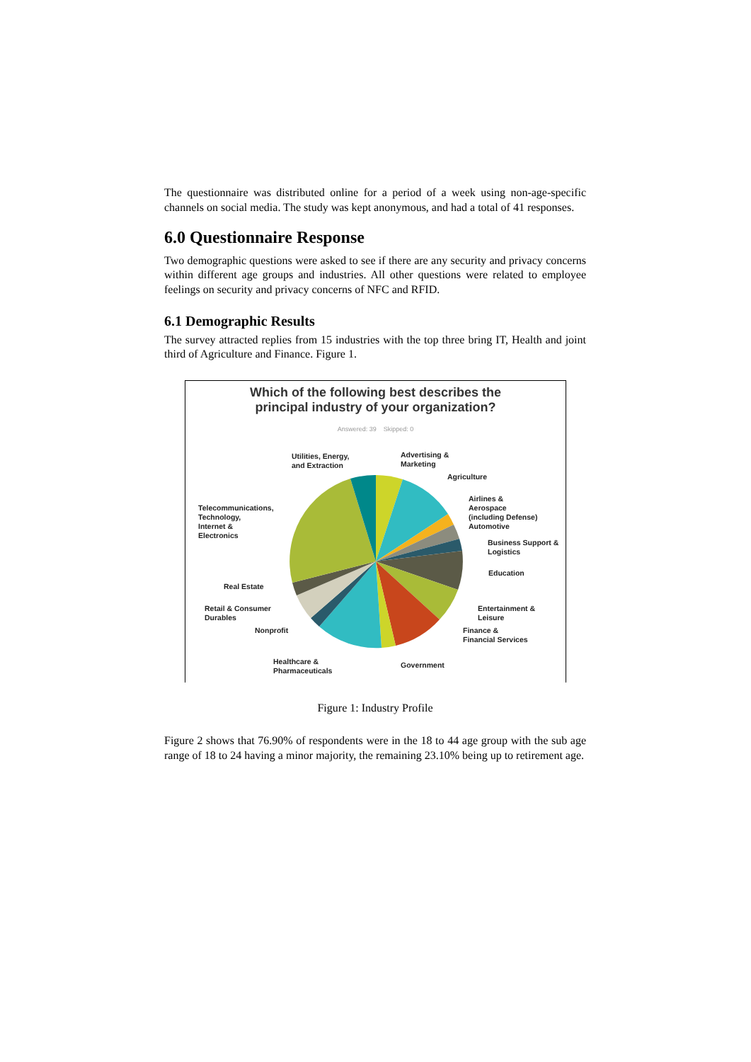The questionnaire was distributed online for a period of a week using non-age-specific channels on social media. The study was kept anonymous, and had a total of 41 responses.
6.0 Questionnaire Response
Two demographic questions were asked to see if there are any security and privacy concerns within different age groups and industries. All other questions were related to employee feelings on security and privacy concerns of NFC and RFID.
6.1 Demographic Results
The survey attracted replies from 15 industries with the top three bring IT, Health and joint third of Agriculture and Finance. Figure 1.
Which of the following best describes the
principal industry of your organization?
Answered: 39 Skipped: 0
Utilities, Energy,
and Extraction
Advertising &
Marketing
Agriculture
Airlines &
Aerospace
(including Defense) Automotive
Telecommunications,
Technology,
Internet &
Electronics
Business Support &
Logistics
Education
Real Estate
Retail & Consumer
Durables
Entertainment &
Leisure
Nonprofit
Finance &
Financial Services
Healthcare &
Pharmaceuticals
Government
Figure 1: Industry Profile
Figure 2 shows that 76.90% of respondents were in the 18 to 44 age group with the sub age range of 18 to 24 having a minor majority, the remaining 23.10% being up to retirement age.